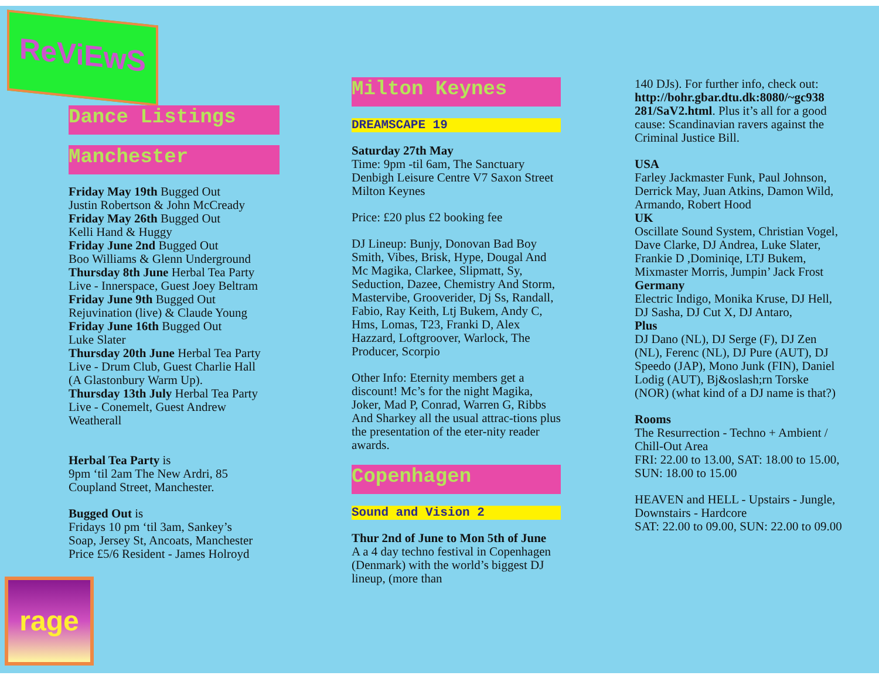ReViEwS
Dance Listings
Manchester
Friday May 19th Bugged Out
Justin Robertson & John McCready
Friday May 26th Bugged Out
Kelli Hand & Huggy
Friday June 2nd Bugged Out
Boo Williams & Glenn Underground
Thursday 8th June Herbal Tea Party
Live - Innerspace, Guest Joey Beltram
Friday June 9th Bugged Out
Rejuvination (live) & Claude Young
Friday June 16th Bugged Out
Luke Slater
Thursday 20th June Herbal Tea Party
Live - Drum Club, Guest Charlie Hall
(A Glastonbury Warm Up).
Thursday 13th July Herbal Tea Party
Live - Conemelt, Guest Andrew
Weatherall
Herbal Tea Party is
9pm ‘til 2am The New Ardri, 85
Coupland Street, Manchester.
Bugged Out is
Fridays 10 pm ‘til 3am, Sankey’s
Soap, Jersey St, Ancoats, Manchester
Price £5/6 Resident - James Holroyd
Milton Keynes
DREAMSCAPE 19
Saturday 27th May
Time: 9pm -til 6am, The Sanctuary Denbigh Leisure Centre V7 Saxon Street Milton Keynes
Price: £20 plus £2 booking fee
DJ Lineup: Bunjy, Donovan Bad Boy Smith, Vibes, Brisk, Hype, Dougal And Mc Magika, Clarkee, Slipmatt, Sy, Seduction, Dazee, Chemistry And Storm, Mastervibe, Grooverider, Dj Ss, Randall, Fabio, Ray Keith, Ltj Bukem, Andy C, Hms, Lomas, T23, Franki D, Alex Hazzard, Loftgroover, Warlock, The Producer, Scorpio
Other Info: Eternity members get a discount! Mc’s for the night Magika, Joker, Mad P, Conrad, Warren G, Ribbs And Sharkey all the usual attrac-tions plus the presentation of the eter-nity reader awards.
Copenhagen
Sound and Vision 2
Thur 2nd of June to Mon 5th of June
A a 4 day techno festival in Copenhagen (Denmark) with the world’s biggest DJ lineup, (more than
140 DJs). For further info, check out: http://bohr.gbar.dtu.dk:8080/~gc938 281/SaV2.html. Plus it’s all for a good cause: Scandinavian ravers against the Criminal Justice Bill.
USA
Farley Jackmaster Funk, Paul Johnson, Derrick May, Juan Atkins, Damon Wild, Armando, Robert Hood
UK
Oscillate Sound System, Christian Vogel, Dave Clarke, DJ Andrea, Luke Slater, Frankie D ,Dominiqe, LTJ Bukem, Mixmaster Morris, Jumpin’ Jack Frost
Germany
Electric Indigo, Monika Kruse, DJ Hell, DJ Sasha, DJ Cut X, DJ Antaro,
Plus
DJ Dano (NL), DJ Serge (F), DJ Zen (NL), Ferenc (NL), DJ Pure (AUT), DJ Speedo (JAP), Mono Junk (FIN), Daniel Lodig (AUT), Bj&oslash;rn Torske (NOR) (what kind of a DJ name is that?)
Rooms
The Resurrection - Techno + Ambient / Chill-Out Area
FRI: 22.00 to 13.00, SAT: 18.00 to 15.00, SUN: 18.00 to 15.00
HEAVEN and HELL - Upstairs - Jungle, Downstairs - Hardcore
SAT: 22.00 to 09.00, SUN: 22.00 to 09.00
rage